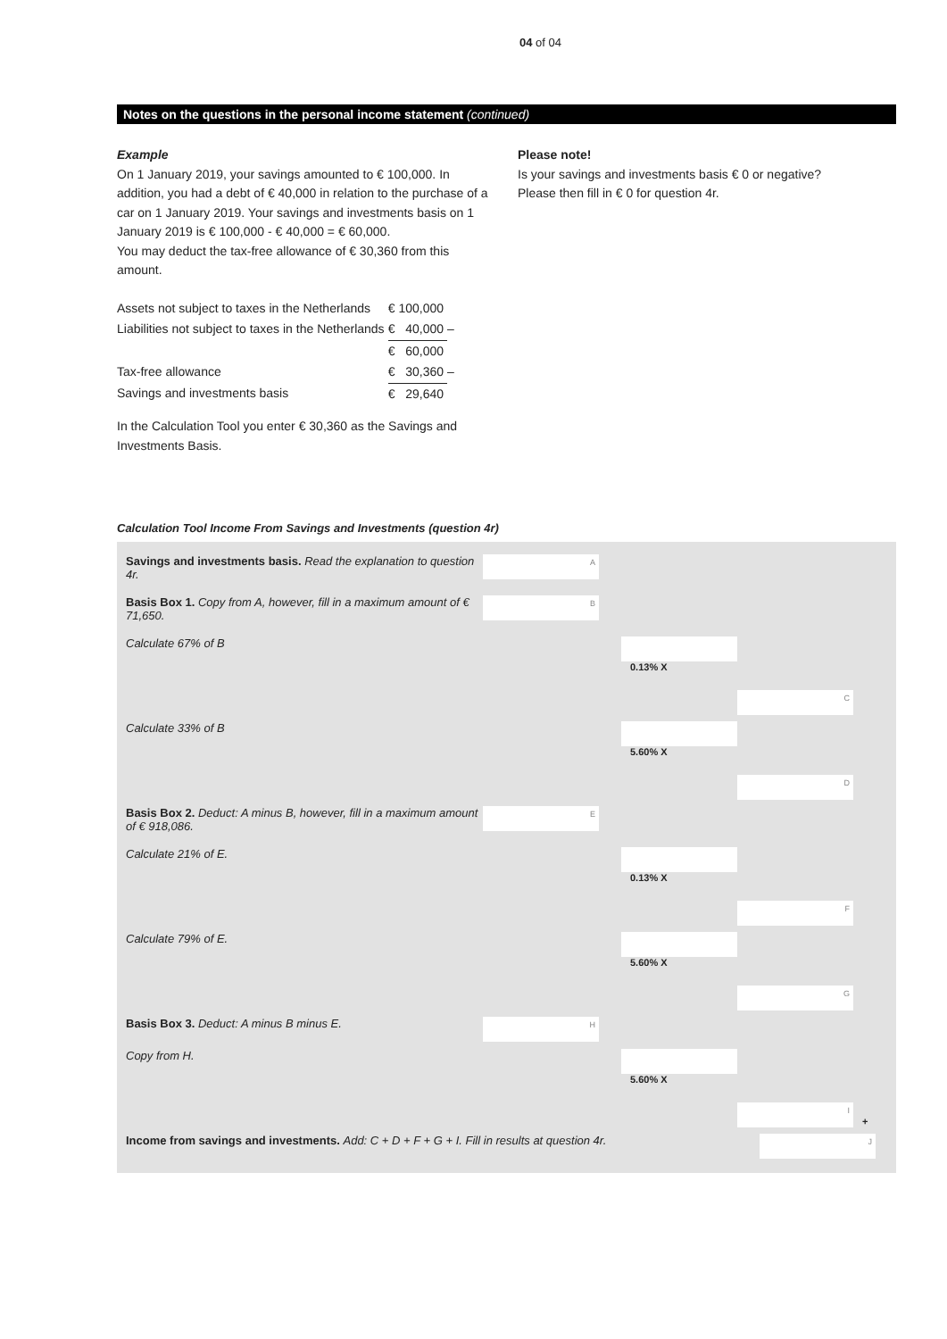04 of 04
Notes on the questions in the personal income statement (continued)
Example
On 1 January 2019, your savings amounted to € 100,000. In addition, you had a debt of € 40,000 in relation to the purchase of a car on 1 January 2019. Your savings and investments basis on 1 January 2019 is € 100,000 - € 40,000 = € 60,000.
You may deduct the tax-free allowance of € 30,360 from this amount.
| Assets not subject to taxes in the Netherlands | € | 100,000 | |
| Liabilities not subject to taxes in the Netherlands | € | 40,000 | – |
| | € | 60,000 | |
| Tax-free allowance | € | 30,360 | – |
| Savings and investments basis | € | 29,640 | |
In the Calculation Tool you enter € 30,360 as the Savings and Investments Basis.
Please note!
Is your savings and investments basis € 0 or negative?
Please then fill in € 0 for question 4r.
Calculation Tool Income From Savings and Investments (question 4r)
Savings and investments basis. Read the explanation to question 4r.
A
Basis Box 1. Copy from A, however, fill in a maximum amount of € 71,650.
B
Calculate 67% of B
0.13% X
C
Calculate 33% of B
5.60% X
D
Basis Box 2. Deduct: A minus B, however, fill in a maximum amount of € 918,086.
E
Calculate 21% of E.
0.13% X
F
Calculate 79% of E.
5.60% X
G
Basis Box 3. Deduct: A minus B minus E.
H
Copy from H.
5.60% X
I
+
Income from savings and investments. Add: C + D + F + G + I. Fill in results at question 4r.
J